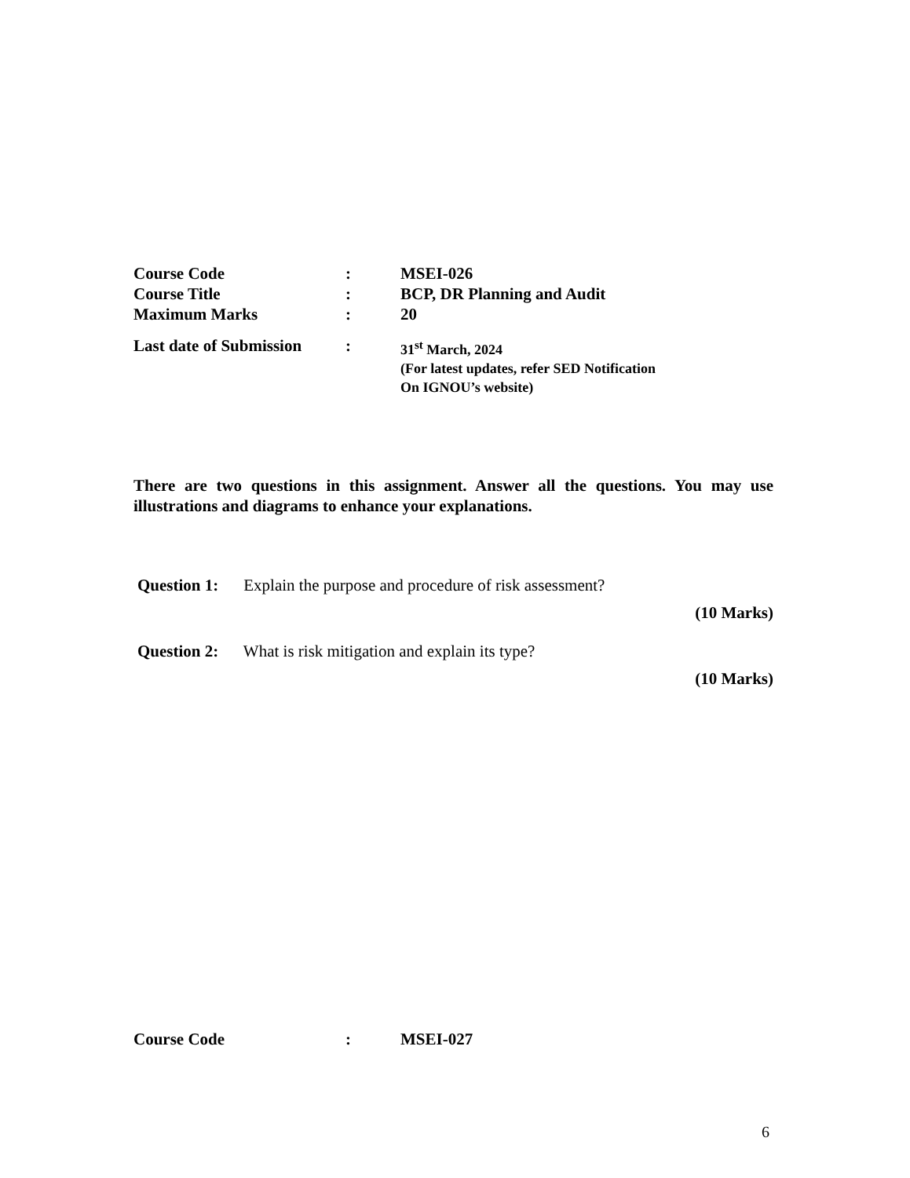Course Code: MSEI-026
Course Title: BCP, DR Planning and Audit
Maximum Marks: 20
Last date of Submission: 31<sup>st</sup> March, 2024
(For latest updates, refer SED Notification
On IGNOU’s website)
There are two questions in this assignment. Answer all the questions. You may use illustrations and diagrams to enhance your explanations.
Question 1: Explain the purpose and procedure of risk assessment?
(10 Marks)
Question 2: What is risk mitigation and explain its type?
(10 Marks)
Course Code: MSEI-027
6